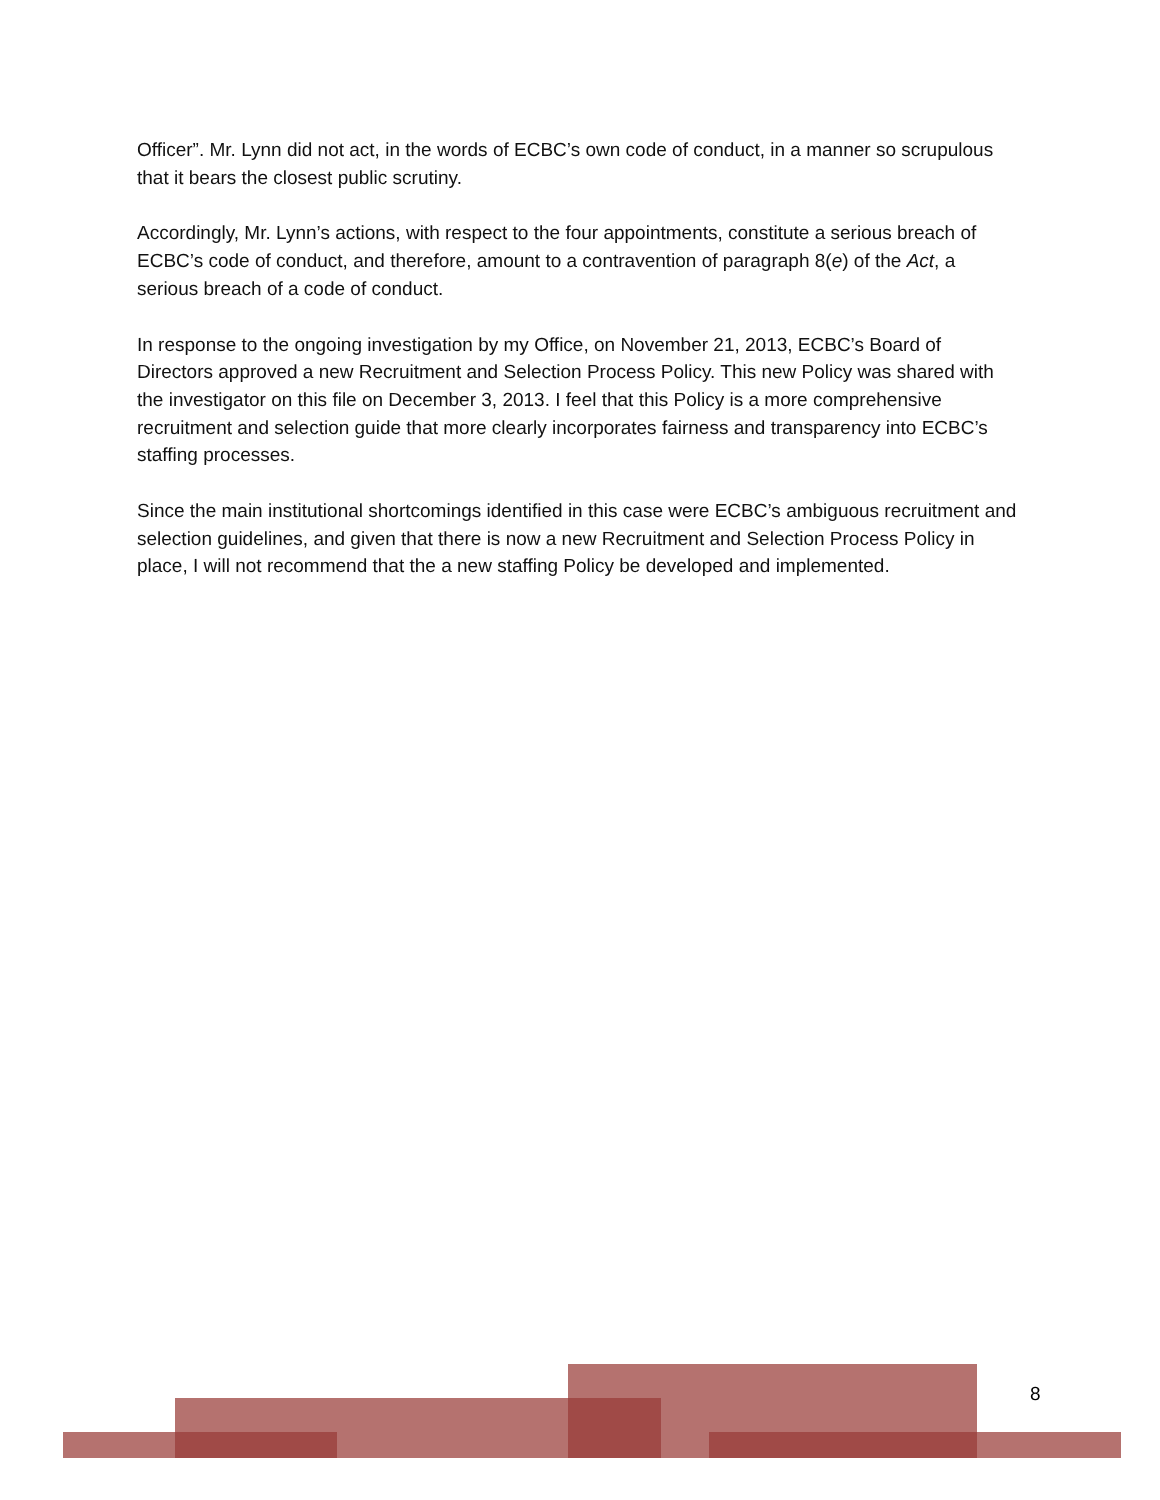Officer”. Mr. Lynn did not act, in the words of ECBC’s own code of conduct, in a manner so scrupulous that it bears the closest public scrutiny.
Accordingly, Mr. Lynn’s actions, with respect to the four appointments, constitute a serious breach of ECBC’s code of conduct, and therefore, amount to a contravention of paragraph 8(e) of the Act, a serious breach of a code of conduct.
In response to the ongoing investigation by my Office, on November 21, 2013, ECBC’s Board of Directors approved a new Recruitment and Selection Process Policy. This new Policy was shared with the investigator on this file on December 3, 2013. I feel that this Policy is a more comprehensive recruitment and selection guide that more clearly incorporates fairness and transparency into ECBC’s staffing processes.
Since the main institutional shortcomings identified in this case were ECBC’s ambiguous recruitment and selection guidelines, and given that there is now a new Recruitment and Selection Process Policy in place, I will not recommend that the a new staffing Policy be developed and implemented.
8